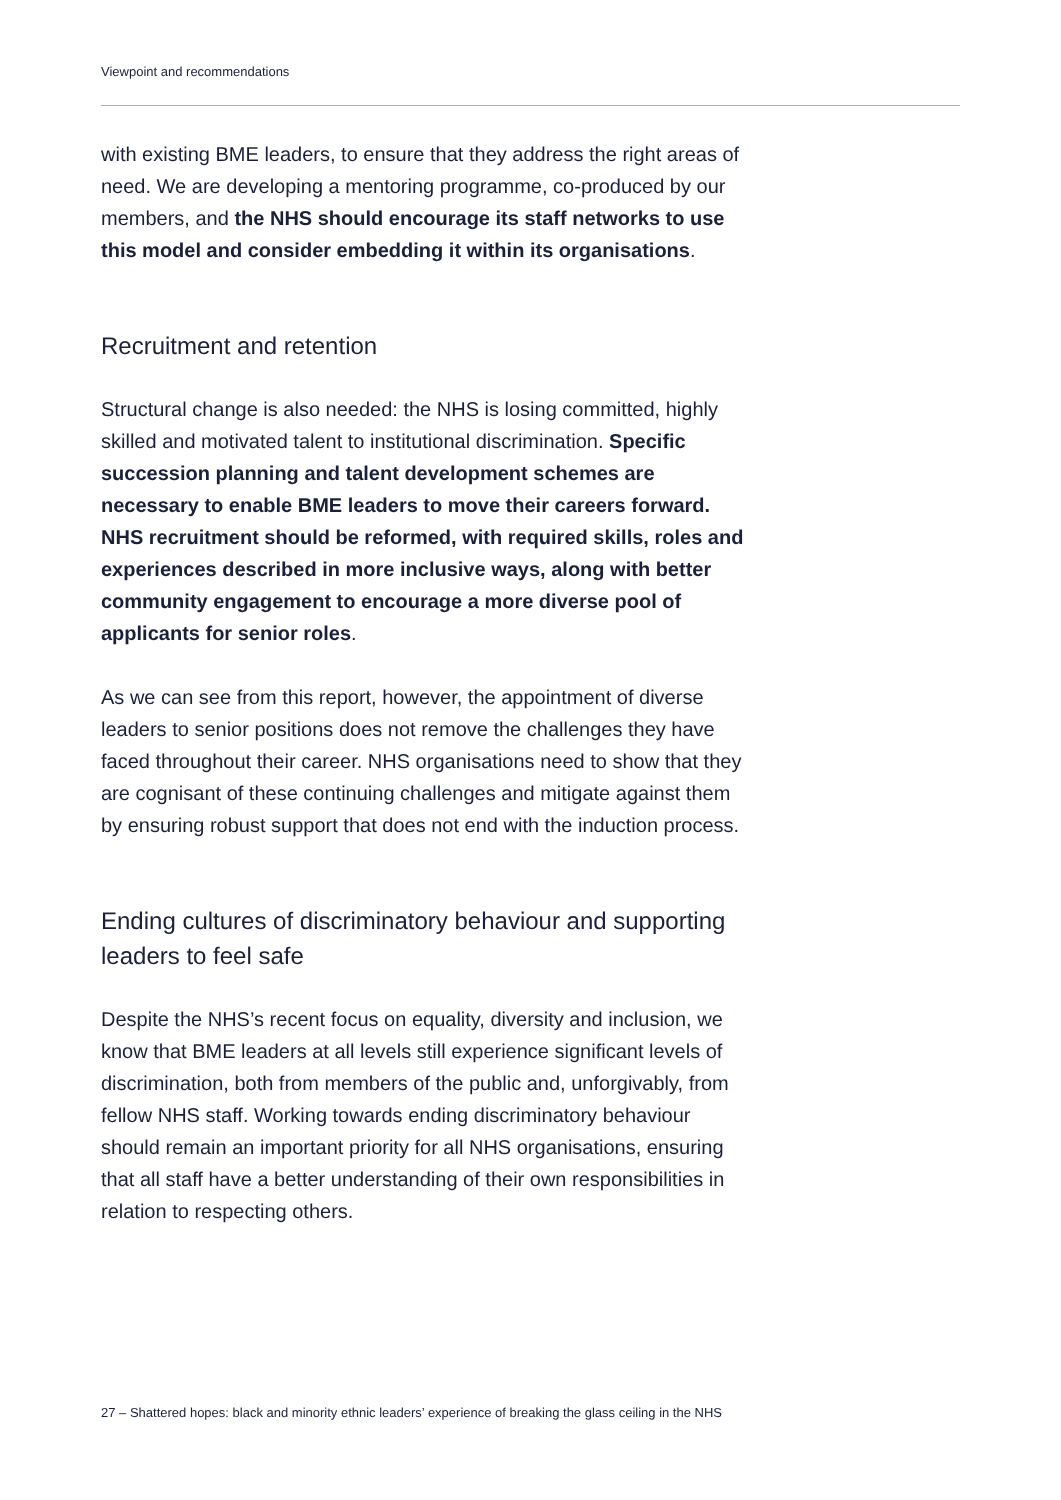Viewpoint and recommendations
with existing BME leaders, to ensure that they address the right areas of need. We are developing a mentoring programme, co-produced by our members, and the NHS should encourage its staff networks to use this model and consider embedding it within its organisations.
Recruitment and retention
Structural change is also needed: the NHS is losing committed, highly skilled and motivated talent to institutional discrimination. Specific succession planning and talent development schemes are necessary to enable BME leaders to move their careers forward. NHS recruitment should be reformed, with required skills, roles and experiences described in more inclusive ways, along with better community engagement to encourage a more diverse pool of applicants for senior roles.
As we can see from this report, however, the appointment of diverse leaders to senior positions does not remove the challenges they have faced throughout their career. NHS organisations need to show that they are cognisant of these continuing challenges and mitigate against them by ensuring robust support that does not end with the induction process.
Ending cultures of discriminatory behaviour and supporting leaders to feel safe
Despite the NHS’s recent focus on equality, diversity and inclusion, we know that BME leaders at all levels still experience significant levels of discrimination, both from members of the public and, unforgivably, from fellow NHS staff. Working towards ending discriminatory behaviour should remain an important priority for all NHS organisations, ensuring that all staff have a better understanding of their own responsibilities in relation to respecting others.
27 – Shattered hopes: black and minority ethnic leaders’ experience of breaking the glass ceiling in the NHS